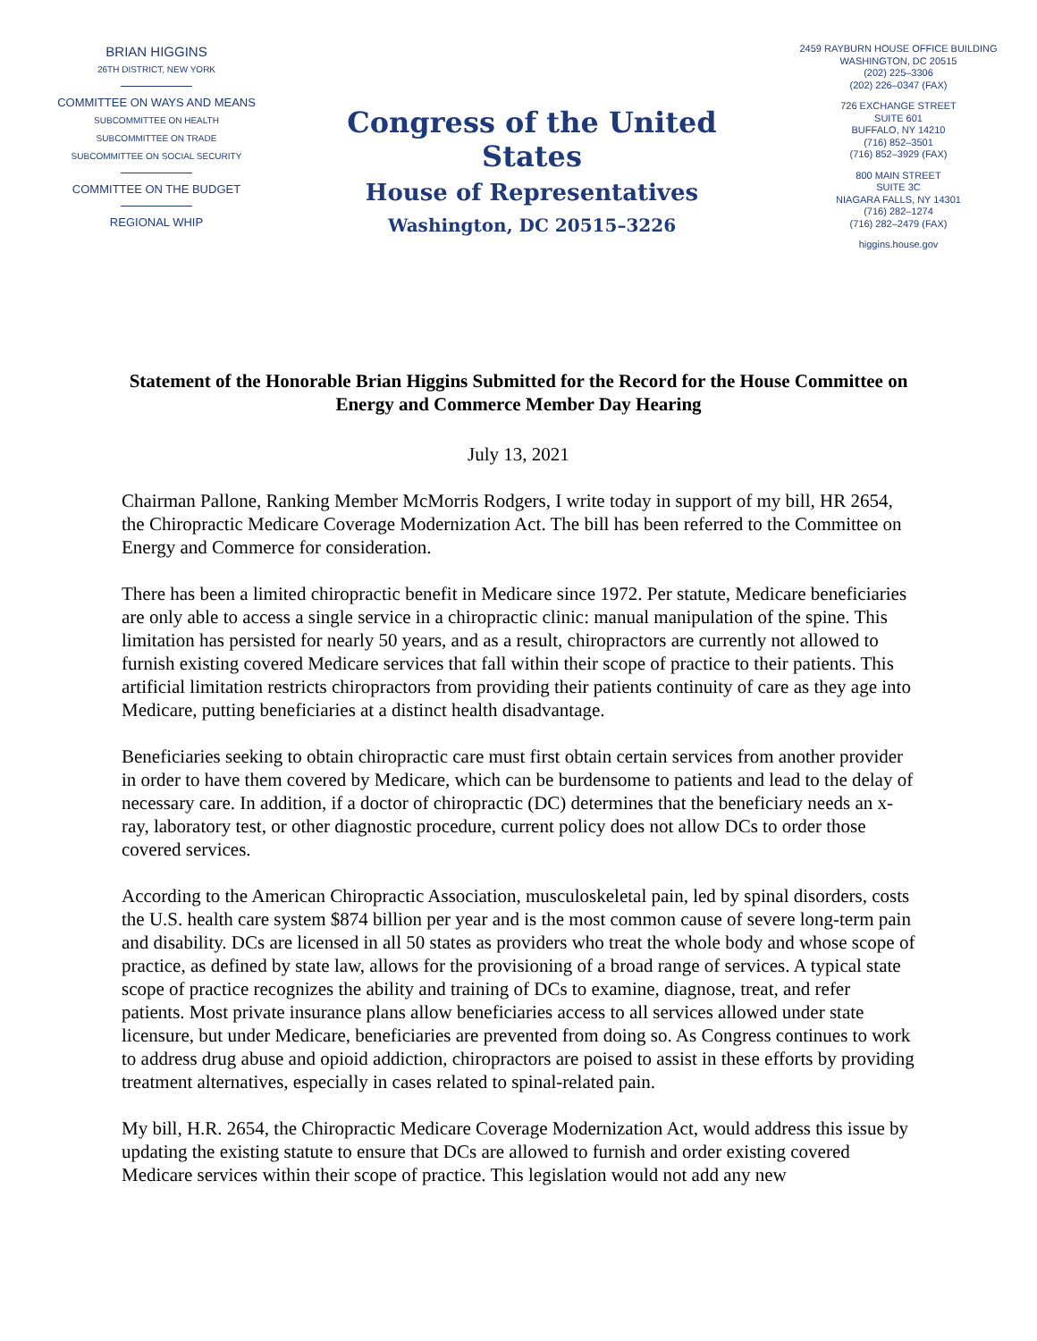BRIAN HIGGINS
26TH DISTRICT, NEW YORK
COMMITTEE ON WAYS AND MEANS
SUBCOMMITTEE ON HEALTH
SUBCOMMITTEE ON TRADE
SUBCOMMITTEE ON SOCIAL SECURITY
COMMITTEE ON THE BUDGET
REGIONAL WHIP
Congress of the United States
House of Representatives
Washington, DC 20515–3226
2459 RAYBURN HOUSE OFFICE BUILDING
WASHINGTON, DC 20515
(202) 225–3306
(202) 226–0347 (FAX)
726 EXCHANGE STREET
SUITE 601
BUFFALO, NY 14210
(716) 852–3501
(716) 852–3929 (FAX)
800 MAIN STREET
SUITE 3C
NIAGARA FALLS, NY 14301
(716) 282–1274
(716) 282–2479 (FAX)
higgins.house.gov
Statement of the Honorable Brian Higgins Submitted for the Record for the House Committee on Energy and Commerce Member Day Hearing
July 13, 2021
Chairman Pallone, Ranking Member McMorris Rodgers, I write today in support of my bill, HR 2654, the Chiropractic Medicare Coverage Modernization Act. The bill has been referred to the Committee on Energy and Commerce for consideration.
There has been a limited chiropractic benefit in Medicare since 1972. Per statute, Medicare beneficiaries are only able to access a single service in a chiropractic clinic: manual manipulation of the spine. This limitation has persisted for nearly 50 years, and as a result, chiropractors are currently not allowed to furnish existing covered Medicare services that fall within their scope of practice to their patients. This artificial limitation restricts chiropractors from providing their patients continuity of care as they age into Medicare, putting beneficiaries at a distinct health disadvantage.
Beneficiaries seeking to obtain chiropractic care must first obtain certain services from another provider in order to have them covered by Medicare, which can be burdensome to patients and lead to the delay of necessary care. In addition, if a doctor of chiropractic (DC) determines that the beneficiary needs an x-ray, laboratory test, or other diagnostic procedure, current policy does not allow DCs to order those covered services.
According to the American Chiropractic Association, musculoskeletal pain, led by spinal disorders, costs the U.S. health care system $874 billion per year and is the most common cause of severe long-term pain and disability. DCs are licensed in all 50 states as providers who treat the whole body and whose scope of practice, as defined by state law, allows for the provisioning of a broad range of services. A typical state scope of practice recognizes the ability and training of DCs to examine, diagnose, treat, and refer patients. Most private insurance plans allow beneficiaries access to all services allowed under state licensure, but under Medicare, beneficiaries are prevented from doing so. As Congress continues to work to address drug abuse and opioid addiction, chiropractors are poised to assist in these efforts by providing treatment alternatives, especially in cases related to spinal-related pain.
My bill, H.R. 2654, the Chiropractic Medicare Coverage Modernization Act, would address this issue by updating the existing statute to ensure that DCs are allowed to furnish and order existing covered Medicare services within their scope of practice. This legislation would not add any new